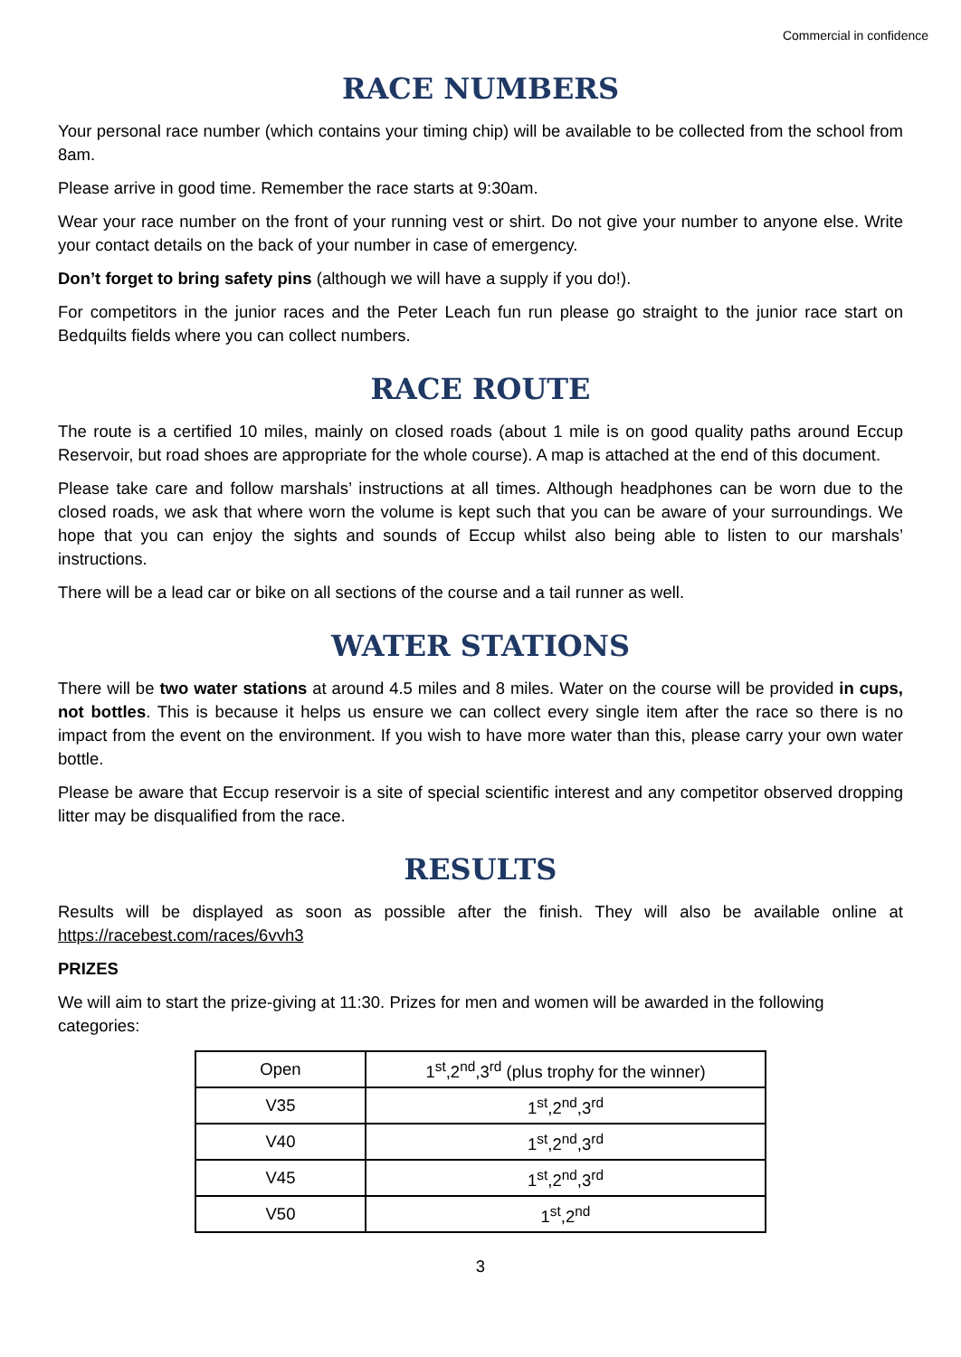Commercial in confidence
RACE NUMBERS
Your personal race number (which contains your timing chip) will be available to be collected from the school from 8am.
Please arrive in good time. Remember the race starts at 9:30am.
Wear your race number on the front of your running vest or shirt. Do not give your number to anyone else. Write your contact details on the back of your number in case of emergency.
Don’t forget to bring safety pins (although we will have a supply if you do!).
For competitors in the junior races and the Peter Leach fun run please go straight to the junior race start on Bedquilts fields where you can collect numbers.
RACE ROUTE
The route is a certified 10 miles, mainly on closed roads (about 1 mile is on good quality paths around Eccup Reservoir, but road shoes are appropriate for the whole course). A map is attached at the end of this document.
Please take care and follow marshals’ instructions at all times. Although headphones can be worn due to the closed roads, we ask that where worn the volume is kept such that you can be aware of your surroundings. We hope that you can enjoy the sights and sounds of Eccup whilst also being able to listen to our marshals’ instructions.
There will be a lead car or bike on all sections of the course and a tail runner as well.
WATER STATIONS
There will be two water stations at around 4.5 miles and 8 miles. Water on the course will be provided in cups, not bottles. This is because it helps us ensure we can collect every single item after the race so there is no impact from the event on the environment. If you wish to have more water than this, please carry your own water bottle.
Please be aware that Eccup reservoir is a site of special scientific interest and any competitor observed dropping litter may be disqualified from the race.
RESULTS
Results will be displayed as soon as possible after the finish. They will also be available online at https://racebest.com/races/6vvh3
PRIZES
We will aim to start the prize-giving at 11:30. Prizes for men and women will be awarded in the following categories:
| Open | 1<sup>st</sup>,2<sup>nd</sup>,3<sup>rd</sup> (plus trophy for the winner) |
| V35 | 1<sup>st</sup>,2<sup>nd</sup>,3<sup>rd</sup> |
| V40 | 1<sup>st</sup>,2<sup>nd</sup>,3<sup>rd</sup> |
| V45 | 1<sup>st</sup>,2<sup>nd</sup>,3<sup>rd</sup> |
| V50 | 1<sup>st</sup>,2<sup>nd</sup> |
3